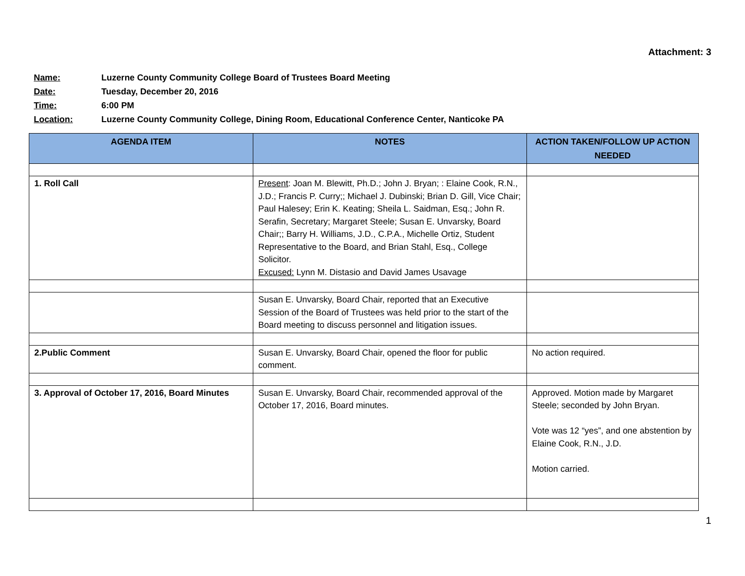Attachment: 3
Name: Luzerne County Community College Board of Trustees Board Meeting
Date: Tuesday, December 20, 2016
Time: 6:00 PM
Location: Luzerne County Community College, Dining Room, Educational Conference Center, Nanticoke PA
| AGENDA ITEM | NOTES | ACTION TAKEN/FOLLOW UP ACTION NEEDED |
| --- | --- | --- |
| 1. Roll Call | Present : Joan M. Blewitt, Ph.D.; John J. Bryan; : Elaine Cook, R.N., J.D.; Francis P. Curry;; Michael J. Dubinski; Brian D. Gill, Vice Chair; Paul Halesey; Erin K. Keating; Sheila L. Saidman, Esq.; John R. Serafin, Secretary; Margaret Steele; Susan E. Unvarsky, Board Chair;; Barry H. Williams, J.D., C.P.A., Michelle Ortiz, Student Representative to the Board, and Brian Stahl, Esq., College Solicitor. Excused: Lynn M. Distasio and David James Usavage | |
| | Susan E. Unvarsky, Board Chair, reported that an Executive Session of the Board of Trustees was held prior to the start of the Board meeting to discuss personnel and litigation issues. | |
| 2.Public Comment | Susan E. Unvarsky, Board Chair, opened the floor for public comment. | No action required. |
| 3. Approval of October 17, 2016, Board Minutes | Susan E. Unvarsky, Board Chair, recommended approval of the October 17, 2016, Board minutes. | Approved. Motion made by Margaret Steele; seconded by John Bryan. Vote was 12 “yes”, and one abstention by Elaine Cook, R.N., J.D. Motion carried. |
1